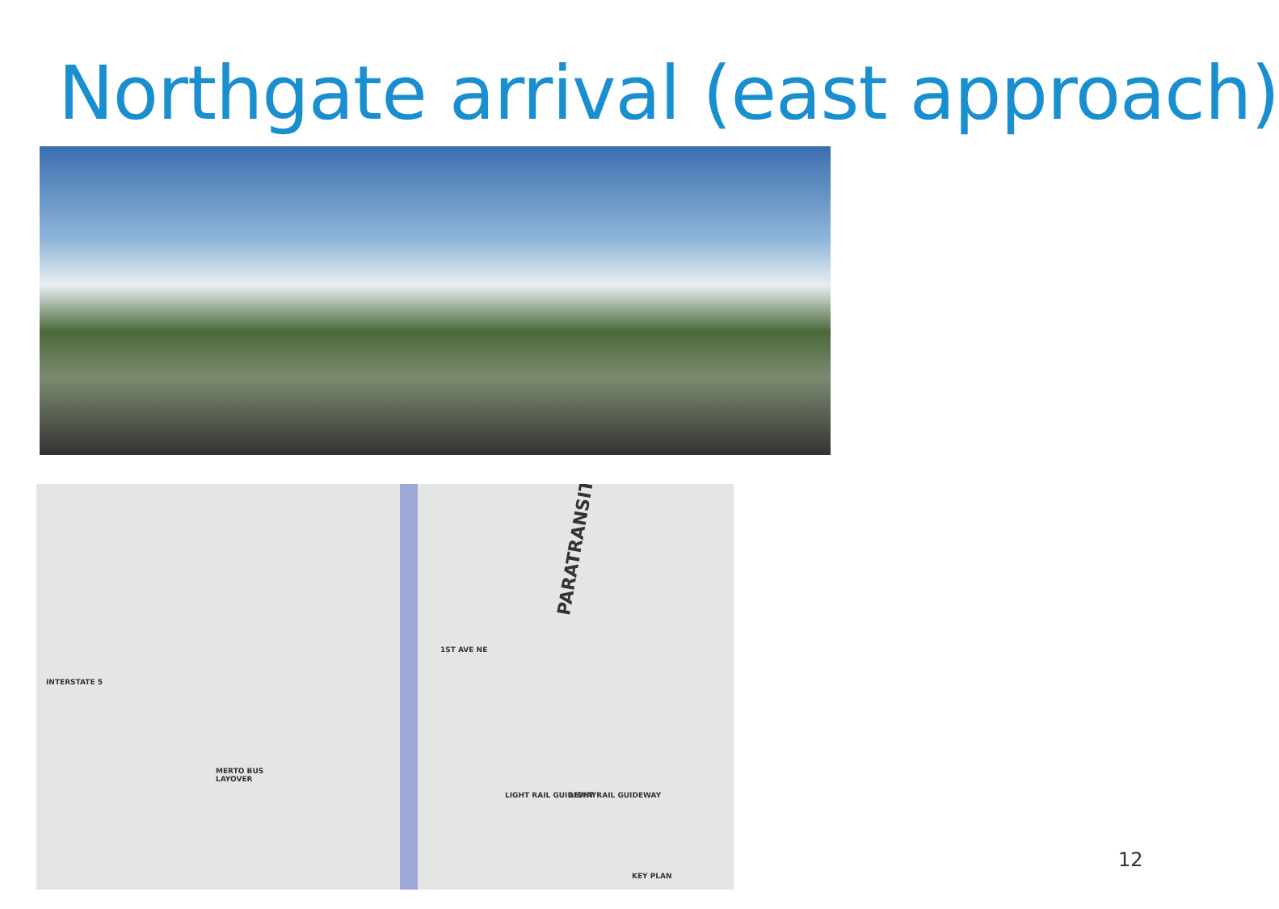Northgate arrival (east approach)
PARATRANSIT
MERTO BUS
LAYOVER
INTERSTATE 5
1ST AVE NE
LIGHT RAIL GUIDEWAY LIGHT RAIL GUIDEWAY
KEY PLAN
12